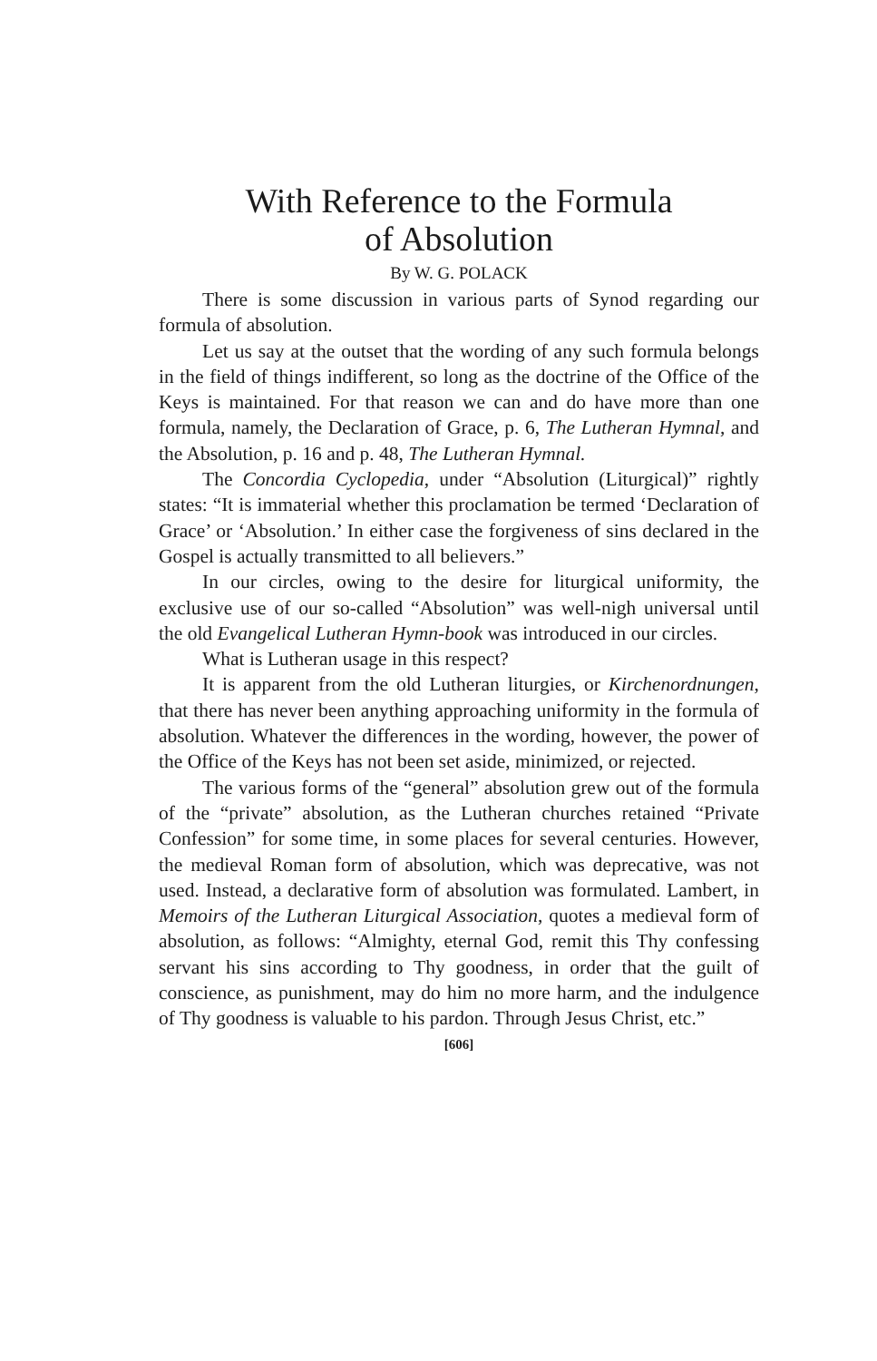With Reference to the Formula
of Absolution
By W. G. POLACK
There is some discussion in various parts of Synod regarding our formula of absolution.
Let us say at the outset that the wording of any such formula belongs in the field of things indifferent, so long as the doctrine of the Office of the Keys is maintained. For that reason we can and do have more than one formula, namely, the Declaration of Grace, p. 6, The Lutheran Hymnal, and the Absolution, p. 16 and p. 48, The Lutheran Hymnal.
The Concordia Cyclopedia, under “Absolution (Liturgical)” rightly states: “It is immaterial whether this proclamation be termed ‘Declaration of Grace’ or ‘Absolution.’ In either case the forgiveness of sins declared in the Gospel is actually transmitted to all believers.”
In our circles, owing to the desire for liturgical uniformity, the exclusive use of our so-called “Absolution” was well-nigh universal until the old Evangelical Lutheran Hymn-book was introduced in our circles.
What is Lutheran usage in this respect?
It is apparent from the old Lutheran liturgies, or Kirchenordnungen, that there has never been anything approaching uniformity in the formula of absolution. Whatever the differences in the wording, however, the power of the Office of the Keys has not been set aside, minimized, or rejected.
The various forms of the “general” absolution grew out of the formula of the “private” absolution, as the Lutheran churches retained “Private Confession” for some time, in some places for several centuries. However, the medieval Roman form of absolution, which was deprecative, was not used. Instead, a declarative form of absolution was formulated. Lambert, in Memoirs of the Lutheran Liturgical Association, quotes a medieval form of absolution, as follows: “Almighty, eternal God, remit this Thy confessing servant his sins according to Thy goodness, in order that the guilt of conscience, as punishment, may do him no more harm, and the indulgence of Thy goodness is valuable to his pardon. Through Jesus Christ, etc.”
[606]